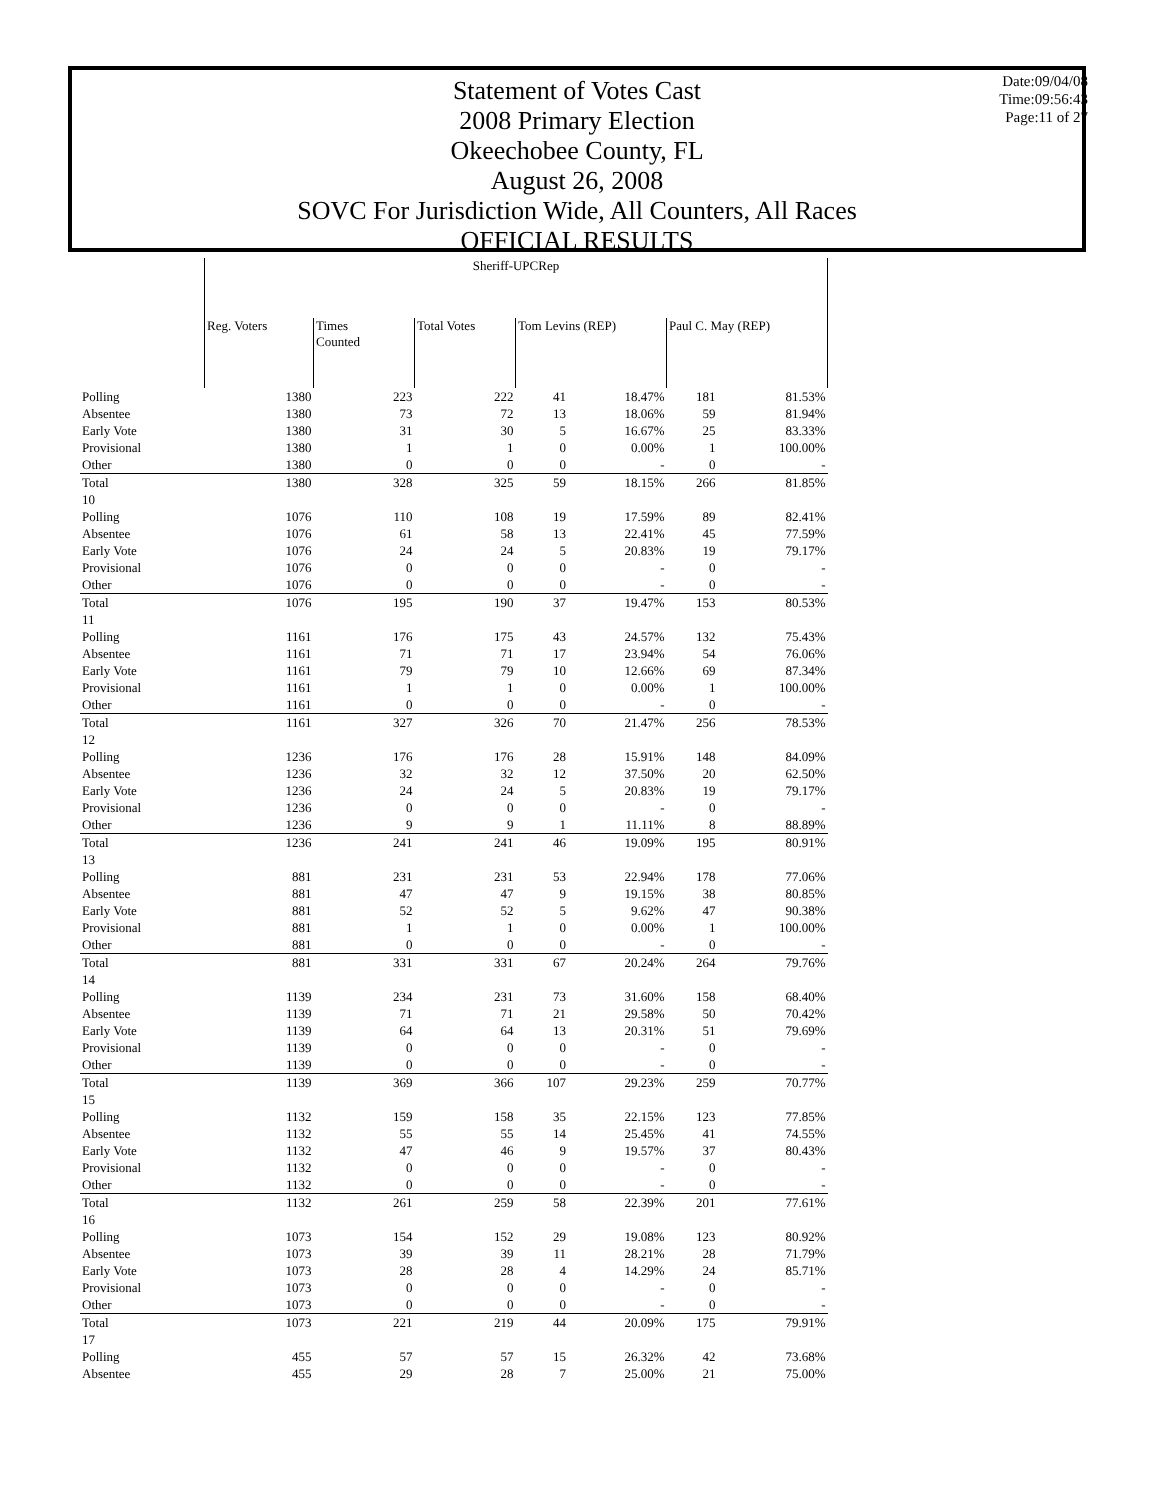Statement of Votes Cast
2008 Primary Election
Okeechobee County, FL
August 26, 2008
SOVC For Jurisdiction Wide, All Counters, All Races
OFFICIAL RESULTS
Date:09/04/08
Time:09:56:43
Page:11 of 27
| | Sheriff-UPCRep | | | | | | |
| | Reg. Voters | Times Counted | Total Votes | Tom Levins (REP) | | Paul C. May (REP) | |
| Polling | 1380 | 223 | 222 | 41 | 18.47% | 181 | 81.53% |
| Absentee | 1380 | 73 | 72 | 13 | 18.06% | 59 | 81.94% |
| Early Vote | 1380 | 31 | 30 | 5 | 16.67% | 25 | 83.33% |
| Provisional | 1380 | 1 | 1 | 0 | 0.00% | 1 | 100.00% |
| Other | 1380 | 0 | 0 | 0 | - | 0 | - |
| Total | 1380 | 328 | 325 | 59 | 18.15% | 266 | 81.85% |
| 10 | | | | | | | |
| Polling | 1076 | 110 | 108 | 19 | 17.59% | 89 | 82.41% |
| Absentee | 1076 | 61 | 58 | 13 | 22.41% | 45 | 77.59% |
| Early Vote | 1076 | 24 | 24 | 5 | 20.83% | 19 | 79.17% |
| Provisional | 1076 | 0 | 0 | 0 | - | 0 | - |
| Other | 1076 | 0 | 0 | 0 | - | 0 | - |
| Total | 1076 | 195 | 190 | 37 | 19.47% | 153 | 80.53% |
| 11 | | | | | | | |
| Polling | 1161 | 176 | 175 | 43 | 24.57% | 132 | 75.43% |
| Absentee | 1161 | 71 | 71 | 17 | 23.94% | 54 | 76.06% |
| Early Vote | 1161 | 79 | 79 | 10 | 12.66% | 69 | 87.34% |
| Provisional | 1161 | 1 | 1 | 0 | 0.00% | 1 | 100.00% |
| Other | 1161 | 0 | 0 | 0 | - | 0 | - |
| Total | 1161 | 327 | 326 | 70 | 21.47% | 256 | 78.53% |
| 12 | | | | | | | |
| Polling | 1236 | 176 | 176 | 28 | 15.91% | 148 | 84.09% |
| Absentee | 1236 | 32 | 32 | 12 | 37.50% | 20 | 62.50% |
| Early Vote | 1236 | 24 | 24 | 5 | 20.83% | 19 | 79.17% |
| Provisional | 1236 | 0 | 0 | 0 | - | 0 | - |
| Other | 1236 | 9 | 9 | 1 | 11.11% | 8 | 88.89% |
| Total | 1236 | 241 | 241 | 46 | 19.09% | 195 | 80.91% |
| 13 | | | | | | | |
| Polling | 881 | 231 | 231 | 53 | 22.94% | 178 | 77.06% |
| Absentee | 881 | 47 | 47 | 9 | 19.15% | 38 | 80.85% |
| Early Vote | 881 | 52 | 52 | 5 | 9.62% | 47 | 90.38% |
| Provisional | 881 | 1 | 1 | 0 | 0.00% | 1 | 100.00% |
| Other | 881 | 0 | 0 | 0 | - | 0 | - |
| Total | 881 | 331 | 331 | 67 | 20.24% | 264 | 79.76% |
| 14 | | | | | | | |
| Polling | 1139 | 234 | 231 | 73 | 31.60% | 158 | 68.40% |
| Absentee | 1139 | 71 | 71 | 21 | 29.58% | 50 | 70.42% |
| Early Vote | 1139 | 64 | 64 | 13 | 20.31% | 51 | 79.69% |
| Provisional | 1139 | 0 | 0 | 0 | - | 0 | - |
| Other | 1139 | 0 | 0 | 0 | - | 0 | - |
| Total | 1139 | 369 | 366 | 107 | 29.23% | 259 | 70.77% |
| 15 | | | | | | | |
| Polling | 1132 | 159 | 158 | 35 | 22.15% | 123 | 77.85% |
| Absentee | 1132 | 55 | 55 | 14 | 25.45% | 41 | 74.55% |
| Early Vote | 1132 | 47 | 46 | 9 | 19.57% | 37 | 80.43% |
| Provisional | 1132 | 0 | 0 | 0 | - | 0 | - |
| Other | 1132 | 0 | 0 | 0 | - | 0 | - |
| Total | 1132 | 261 | 259 | 58 | 22.39% | 201 | 77.61% |
| 16 | | | | | | | |
| Polling | 1073 | 154 | 152 | 29 | 19.08% | 123 | 80.92% |
| Absentee | 1073 | 39 | 39 | 11 | 28.21% | 28 | 71.79% |
| Early Vote | 1073 | 28 | 28 | 4 | 14.29% | 24 | 85.71% |
| Provisional | 1073 | 0 | 0 | 0 | - | 0 | - |
| Other | 1073 | 0 | 0 | 0 | - | 0 | - |
| Total | 1073 | 221 | 219 | 44 | 20.09% | 175 | 79.91% |
| 17 | | | | | | | |
| Polling | 455 | 57 | 57 | 15 | 26.32% | 42 | 73.68% |
| Absentee | 455 | 29 | 28 | 7 | 25.00% | 21 | 75.00% |